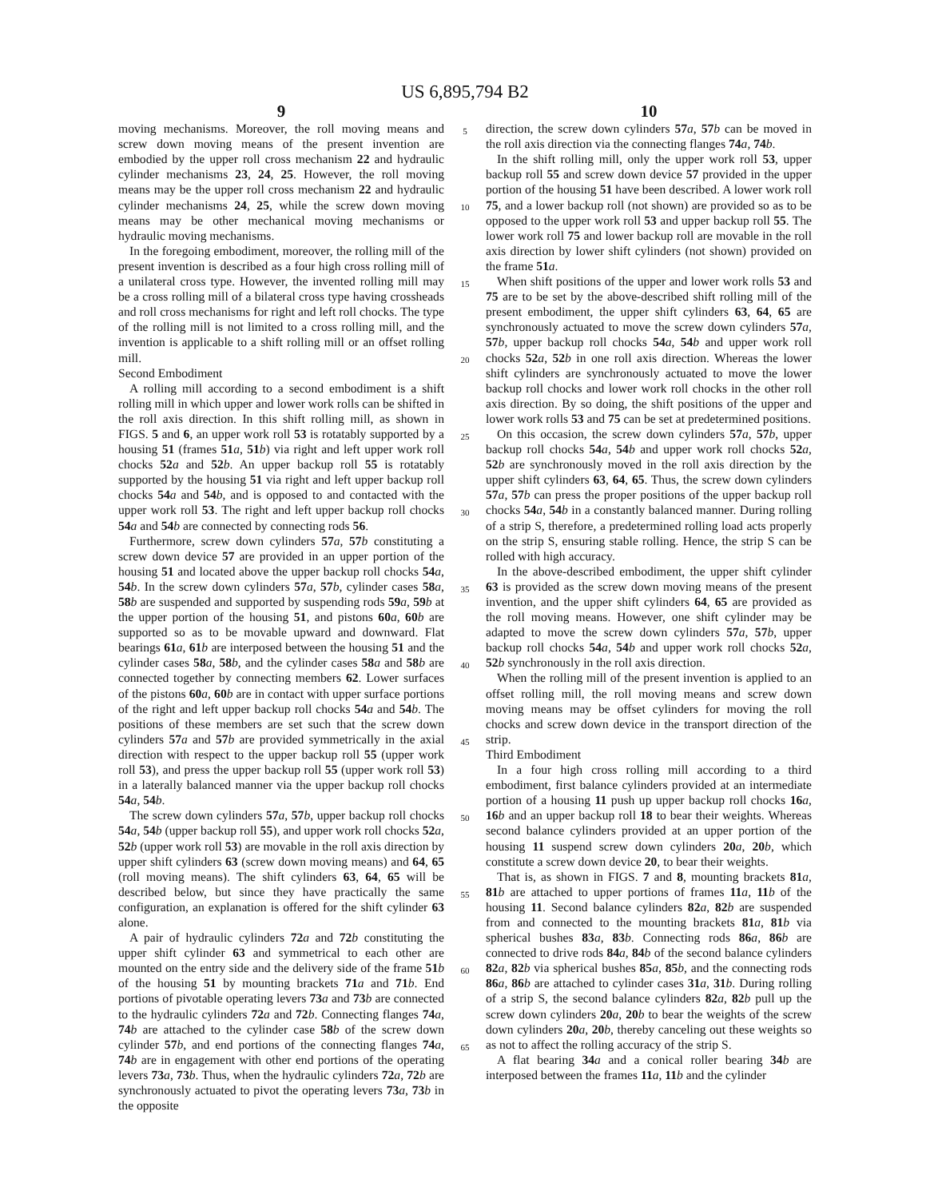US 6,895,794 B2
9
moving mechanisms. Moreover, the roll moving means and screw down moving means of the present invention are embodied by the upper roll cross mechanism 22 and hydraulic cylinder mechanisms 23, 24, 25. However, the roll moving means may be the upper roll cross mechanism 22 and hydraulic cylinder mechanisms 24, 25, while the screw down moving means may be other mechanical moving mechanisms or hydraulic moving mechanisms.
In the foregoing embodiment, moreover, the rolling mill of the present invention is described as a four high cross rolling mill of a unilateral cross type. However, the invented rolling mill may be a cross rolling mill of a bilateral cross type having crossheads and roll cross mechanisms for right and left roll chocks. The type of the rolling mill is not limited to a cross rolling mill, and the invention is applicable to a shift rolling mill or an offset rolling mill.
Second Embodiment
A rolling mill according to a second embodiment is a shift rolling mill in which upper and lower work rolls can be shifted in the roll axis direction. In this shift rolling mill, as shown in FIGS. 5 and 6, an upper work roll 53 is rotatably supported by a housing 51 (frames 51 a, 51 b) via right and left upper work roll chocks 52 a and 52 b. An upper backup roll 55 is rotatably supported by the housing 51 via right and left upper backup roll chocks 54 a and 54 b, and is opposed to and contacted with the upper work roll 53. The right and left upper backup roll chocks 54 a and 54 b are connected by connecting rods 56.
Furthermore, screw down cylinders 57 a, 57 b constituting a screw down device 57 are provided in an upper portion of the housing 51 and located above the upper backup roll chocks 54 a, 54 b. In the screw down cylinders 57 a, 57 b, cylinder cases 58 a, 58 b are suspended and supported by suspending rods 59 a, 59 b at the upper portion of the housing 51, and pistons 60 a, 60 b are supported so as to be movable upward and downward. Flat bearings 61 a, 61 b are interposed between the housing 51 and the cylinder cases 58 a, 58 b, and the cylinder cases 58 a and 58 b are connected together by connecting members 62. Lower surfaces of the pistons 60 a, 60 b are in contact with upper surface portions of the right and left upper backup roll chocks 54 a and 54 b. The positions of these members are set such that the screw down cylinders 57 a and 57 b are provided symmetrically in the axial direction with respect to the upper backup roll 55 (upper work roll 53), and press the upper backup roll 55 (upper work roll 53) in a laterally balanced manner via the upper backup roll chocks 54 a, 54 b.
The screw down cylinders 57 a, 57 b, upper backup roll chocks 54 a, 54 b (upper backup roll 55), and upper work roll chocks 52 a, 52 b (upper work roll 53) are movable in the roll axis direction by upper shift cylinders 63 (screw down moving means) and 64, 65 (roll moving means). The shift cylinders 63, 64, 65 will be described below, but since they have practically the same configuration, an explanation is offered for the shift cylinder 63 alone.
A pair of hydraulic cylinders 72 a and 72 b constituting the upper shift cylinder 63 and symmetrical to each other are mounted on the entry side and the delivery side of the frame 51 b of the housing 51 by mounting brackets 71 a and 71 b. End portions of pivotable operating levers 73 a and 73 b are connected to the hydraulic cylinders 72 a and 72 b. Connecting flanges 74 a, 74 b are attached to the cylinder case 58 b of the screw down cylinder 57 b, and end portions of the connecting flanges 74 a, 74 b are in engagement with other end portions of the operating levers 73 a, 73 b. Thus, when the hydraulic cylinders 72 a, 72 b are synchronously actuated to pivot the operating levers 73 a, 73 b in the opposite
5
10
15
20
25
30
35
40
45
50
55
60
65
10
direction, the screw down cylinders 57 a, 57 b can be moved in the roll axis direction via the connecting flanges 74 a, 74 b.
In the shift rolling mill, only the upper work roll 53, upper backup roll 55 and screw down device 57 provided in the upper portion of the housing 51 have been described. A lower work roll 75, and a lower backup roll (not shown) are provided so as to be opposed to the upper work roll 53 and upper backup roll 55. The lower work roll 75 and lower backup roll are movable in the roll axis direction by lower shift cylinders (not shown) provided on the frame 51 a.
When shift positions of the upper and lower work rolls 53 and 75 are to be set by the above-described shift rolling mill of the present embodiment, the upper shift cylinders 63, 64, 65 are synchronously actuated to move the screw down cylinders 57 a, 57 b, upper backup roll chocks 54 a, 54 b and upper work roll chocks 52 a, 52 b in one roll axis direction. Whereas the lower shift cylinders are synchronously actuated to move the lower backup roll chocks and lower work roll chocks in the other roll axis direction. By so doing, the shift positions of the upper and lower work rolls 53 and 75 can be set at predetermined positions.
On this occasion, the screw down cylinders 57 a, 57 b, upper backup roll chocks 54 a, 54 b and upper work roll chocks 52 a, 52 b are synchronously moved in the roll axis direction by the upper shift cylinders 63, 64, 65. Thus, the screw down cylinders 57 a, 57 b can press the proper positions of the upper backup roll chocks 54 a, 54 b in a constantly balanced manner. During rolling of a strip S, therefore, a predetermined rolling load acts properly on the strip S, ensuring stable rolling. Hence, the strip S can be rolled with high accuracy.
In the above-described embodiment, the upper shift cylinder 63 is provided as the screw down moving means of the present invention, and the upper shift cylinders 64, 65 are provided as the roll moving means. However, one shift cylinder may be adapted to move the screw down cylinders 57 a, 57 b, upper backup roll chocks 54 a, 54 b and upper work roll chocks 52 a, 52 b synchronously in the roll axis direction.
When the rolling mill of the present invention is applied to an offset rolling mill, the roll moving means and screw down moving means may be offset cylinders for moving the roll chocks and screw down device in the transport direction of the strip.
Third Embodiment
In a four high cross rolling mill according to a third embodiment, first balance cylinders provided at an intermediate portion of a housing 11 push up upper backup roll chocks 16 a, 16 b and an upper backup roll 18 to bear their weights. Whereas second balance cylinders provided at an upper portion of the housing 11 suspend screw down cylinders 20 a, 20 b, which constitute a screw down device 20, to bear their weights.
That is, as shown in FIGS. 7 and 8, mounting brackets 81 a, 81 b are attached to upper portions of frames 11 a, 11 b of the housing 11. Second balance cylinders 82 a, 82 b are suspended from and connected to the mounting brackets 81 a, 81 b via spherical bushes 83 a, 83 b. Connecting rods 86 a, 86 b are connected to drive rods 84 a, 84 b of the second balance cylinders 82 a, 82 b via spherical bushes 85 a, 85 b, and the connecting rods 86 a, 86 b are attached to cylinder cases 31 a, 31 b. During rolling of a strip S, the second balance cylinders 82 a, 82 b pull up the screw down cylinders 20 a, 20 b to bear the weights of the screw down cylinders 20 a, 20 b, thereby canceling out these weights so as not to affect the rolling accuracy of the strip S.
A flat bearing 34 a and a conical roller bearing 34 b are interposed between the frames 11 a, 11 b and the cylinder